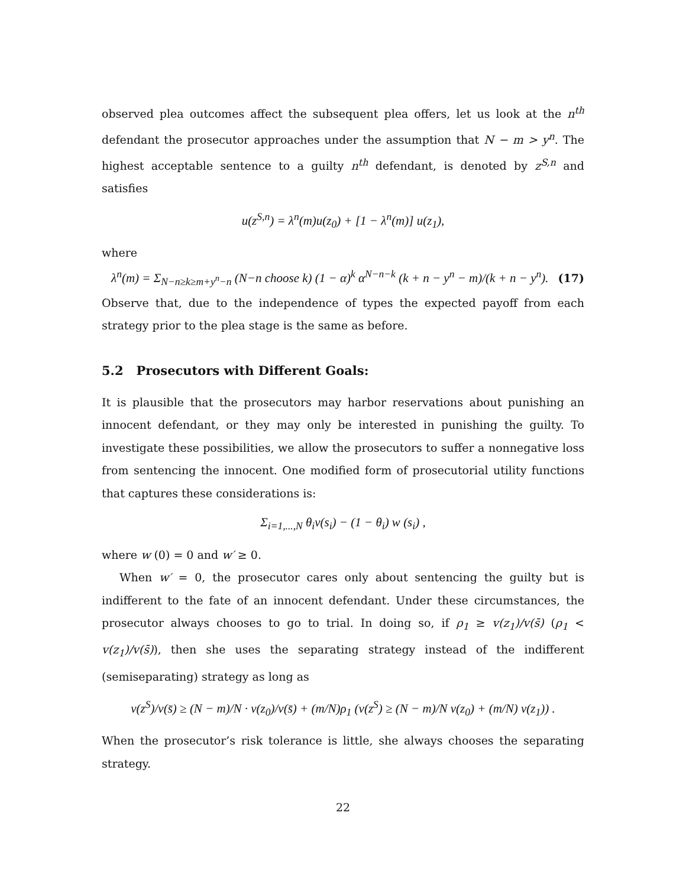observed plea outcomes affect the subsequent plea offers, let us look at the n<sup>th</sup> defendant the prosecutor approaches under the assumption that N − m > y<sup>n</sup>. The highest acceptable sentence to a guilty n<sup>th</sup> defendant, is denoted by z<sup>S,n</sup> and satisfies
u(z<sup>S,n</sup>) = λ<sup>n</sup>(m)u(z<sub>0</sub>) + [1 − λ<sup>n</sup>(m)] u(z<sub>1</sub>),
where
λ<sup>n</sup>(m) = Σ<sub>N−n≥k≥m+y<sup>n</sup>−n</sub> (N−n choose k) (1 − α)<sup>k</sup> α<sup>N−n−k</sup> (k + n − y<sup>n</sup> − m)/(k + n − y<sup>n</sup>). (17)
Observe that, due to the independence of types the expected payoff from each strategy prior to the plea stage is the same as before.
5.2 Prosecutors with Different Goals:
It is plausible that the prosecutors may harbor reservations about punishing an innocent defendant, or they may only be interested in punishing the guilty. To investigate these possibilities, we allow the prosecutors to suffer a nonnegative loss from sentencing the innocent. One modified form of prosecutorial utility functions that captures these considerations is:
Σ<sub>i=1,...,N</sub> θ<sub>i</sub>v(s<sub>i</sub>) − (1 − θ<sub>i</sub>) w (s<sub>i</sub>) ,
where w (0) = 0 and w′ ≥ 0.
When w′ = 0, the prosecutor cares only about sentencing the guilty but is indifferent to the fate of an innocent defendant. Under these circumstances, the prosecutor always chooses to go to trial. In doing so, if ρ<sub>1</sub> ≥ v(z<sub>1</sub>)/v(s̄) (ρ<sub>1</sub> < v(z<sub>1</sub>)/v(s̄)), then she uses the separating strategy instead of the indifferent (semiseparating) strategy as long as
v(z<sup>S</sup>)/v(s̄) ≥ (N − m)/N · v(z<sub>0</sub>)/v(s̄) + (m/N)ρ<sub>1</sub> (v(z<sup>S</sup>) ≥ (N − m)/N v(z<sub>0</sub>) + (m/N) v(z<sub>1</sub>)) .
When the prosecutor’s risk tolerance is little, she always chooses the separating strategy.
22